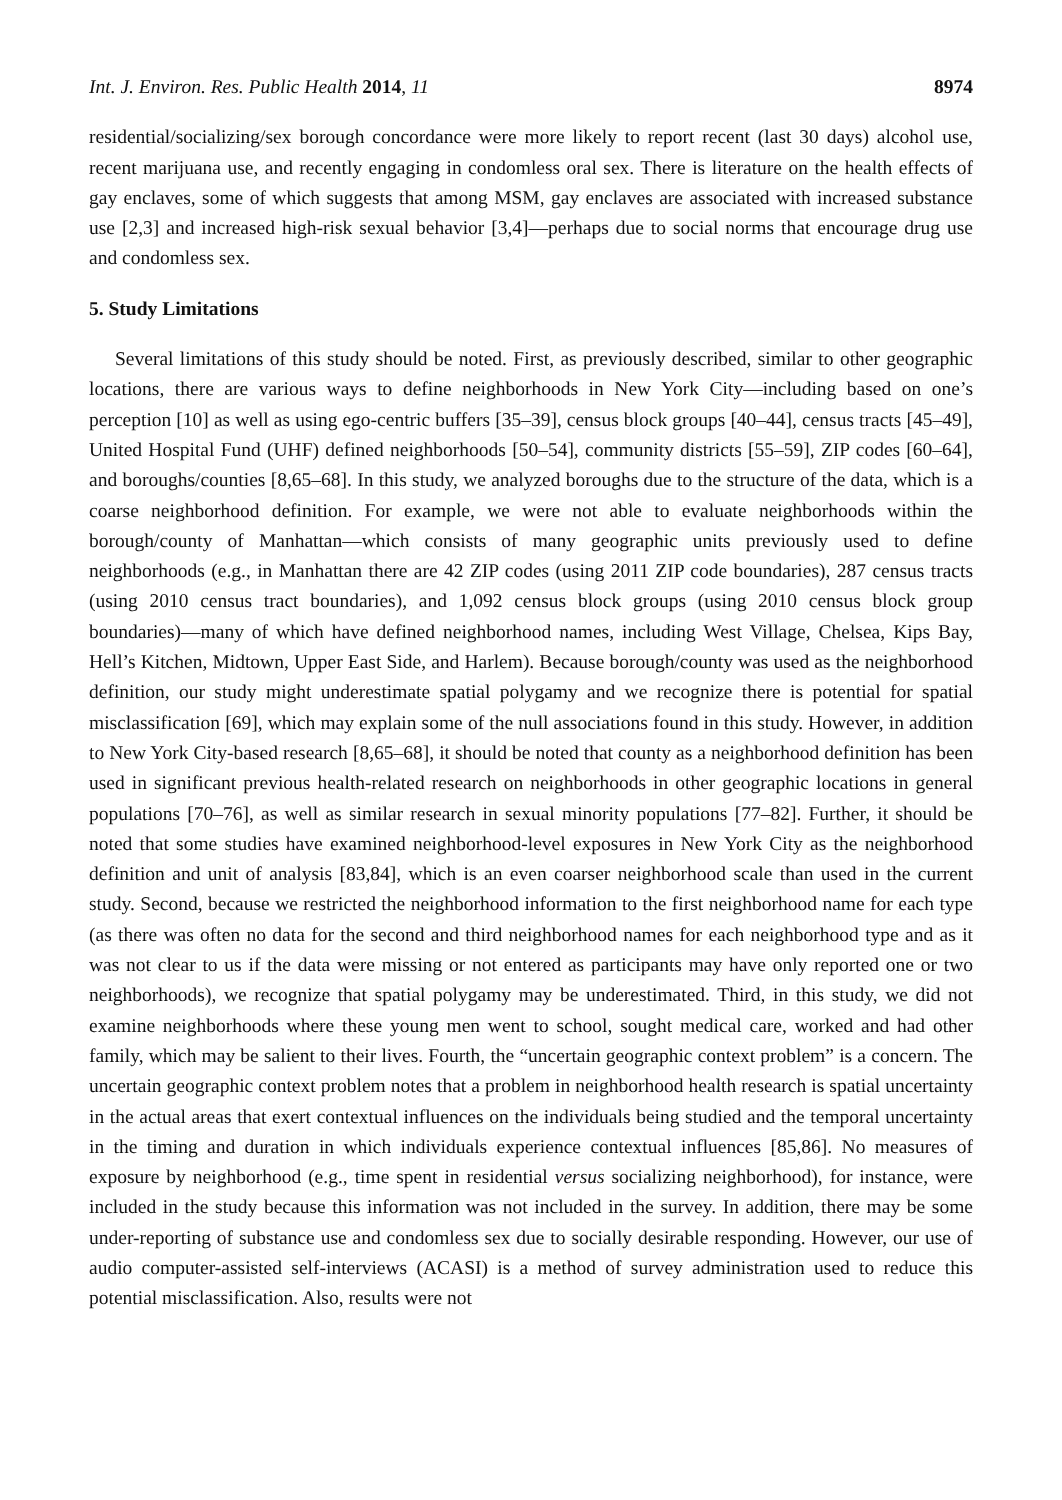Int. J. Environ. Res. Public Health 2014, 11 8974
residential/socializing/sex borough concordance were more likely to report recent (last 30 days) alcohol use, recent marijuana use, and recently engaging in condomless oral sex. There is literature on the health effects of gay enclaves, some of which suggests that among MSM, gay enclaves are associated with increased substance use [2,3] and increased high-risk sexual behavior [3,4]—perhaps due to social norms that encourage drug use and condomless sex.
5. Study Limitations
Several limitations of this study should be noted. First, as previously described, similar to other geographic locations, there are various ways to define neighborhoods in New York City—including based on one’s perception [10] as well as using ego-centric buffers [35–39], census block groups [40–44], census tracts [45–49], United Hospital Fund (UHF) defined neighborhoods [50–54], community districts [55–59], ZIP codes [60–64], and boroughs/counties [8,65–68]. In this study, we analyzed boroughs due to the structure of the data, which is a coarse neighborhood definition. For example, we were not able to evaluate neighborhoods within the borough/county of Manhattan—which consists of many geographic units previously used to define neighborhoods (e.g., in Manhattan there are 42 ZIP codes (using 2011 ZIP code boundaries), 287 census tracts (using 2010 census tract boundaries), and 1,092 census block groups (using 2010 census block group boundaries)—many of which have defined neighborhood names, including West Village, Chelsea, Kips Bay, Hell’s Kitchen, Midtown, Upper East Side, and Harlem). Because borough/county was used as the neighborhood definition, our study might underestimate spatial polygamy and we recognize there is potential for spatial misclassification [69], which may explain some of the null associations found in this study. However, in addition to New York City-based research [8,65–68], it should be noted that county as a neighborhood definition has been used in significant previous health-related research on neighborhoods in other geographic locations in general populations [70–76], as well as similar research in sexual minority populations [77–82]. Further, it should be noted that some studies have examined neighborhood-level exposures in New York City as the neighborhood definition and unit of analysis [83,84], which is an even coarser neighborhood scale than used in the current study. Second, because we restricted the neighborhood information to the first neighborhood name for each type (as there was often no data for the second and third neighborhood names for each neighborhood type and as it was not clear to us if the data were missing or not entered as participants may have only reported one or two neighborhoods), we recognize that spatial polygamy may be underestimated. Third, in this study, we did not examine neighborhoods where these young men went to school, sought medical care, worked and had other family, which may be salient to their lives. Fourth, the “uncertain geographic context problem” is a concern. The uncertain geographic context problem notes that a problem in neighborhood health research is spatial uncertainty in the actual areas that exert contextual influences on the individuals being studied and the temporal uncertainty in the timing and duration in which individuals experience contextual influences [85,86]. No measures of exposure by neighborhood (e.g., time spent in residential versus socializing neighborhood), for instance, were included in the study because this information was not included in the survey. In addition, there may be some under-reporting of substance use and condomless sex due to socially desirable responding. However, our use of audio computer-assisted self-interviews (ACASI) is a method of survey administration used to reduce this potential misclassification. Also, results were not